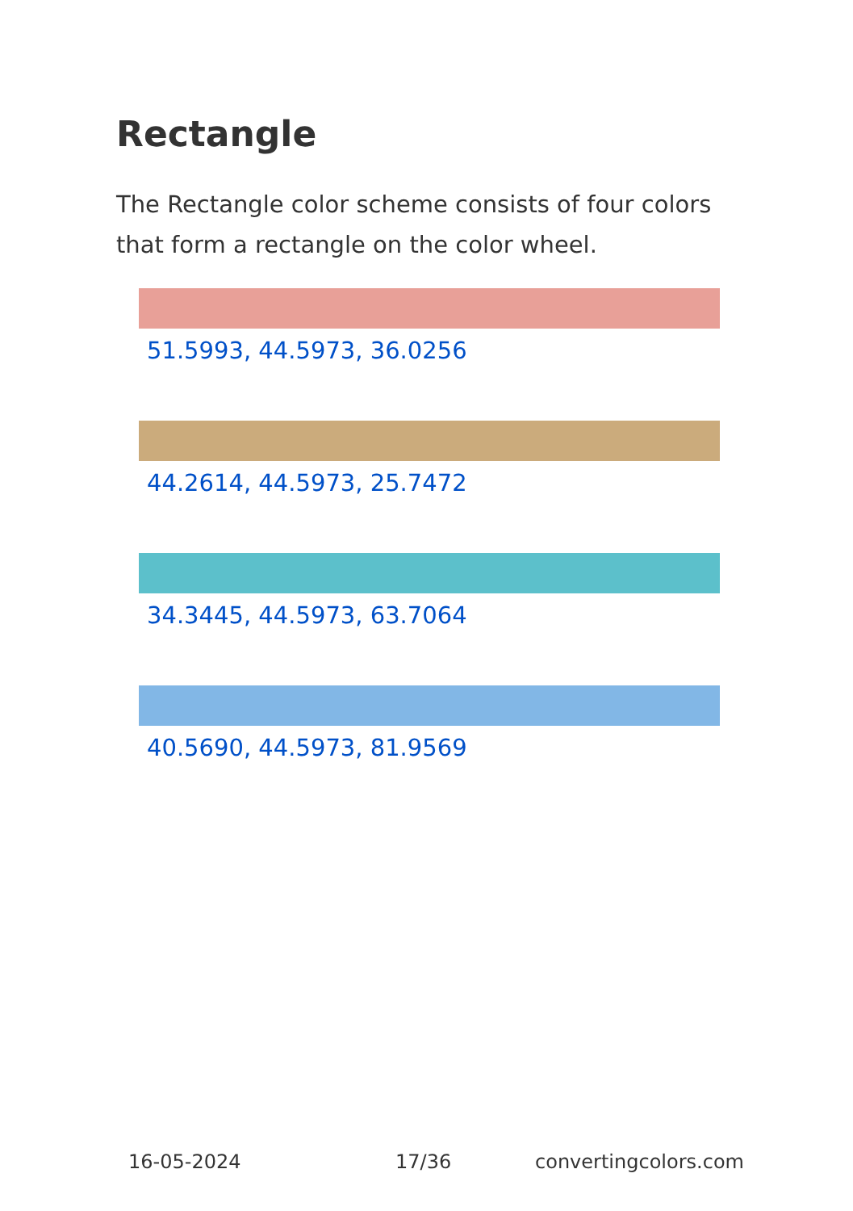Rectangle
The Rectangle color scheme consists of four colors that form a rectangle on the color wheel.
51.5993, 44.5973, 36.0256
44.2614, 44.5973, 25.7472
34.3445, 44.5973, 63.7064
40.5690, 44.5973, 81.9569
16-05-2024 17/36 convertingcolors.com